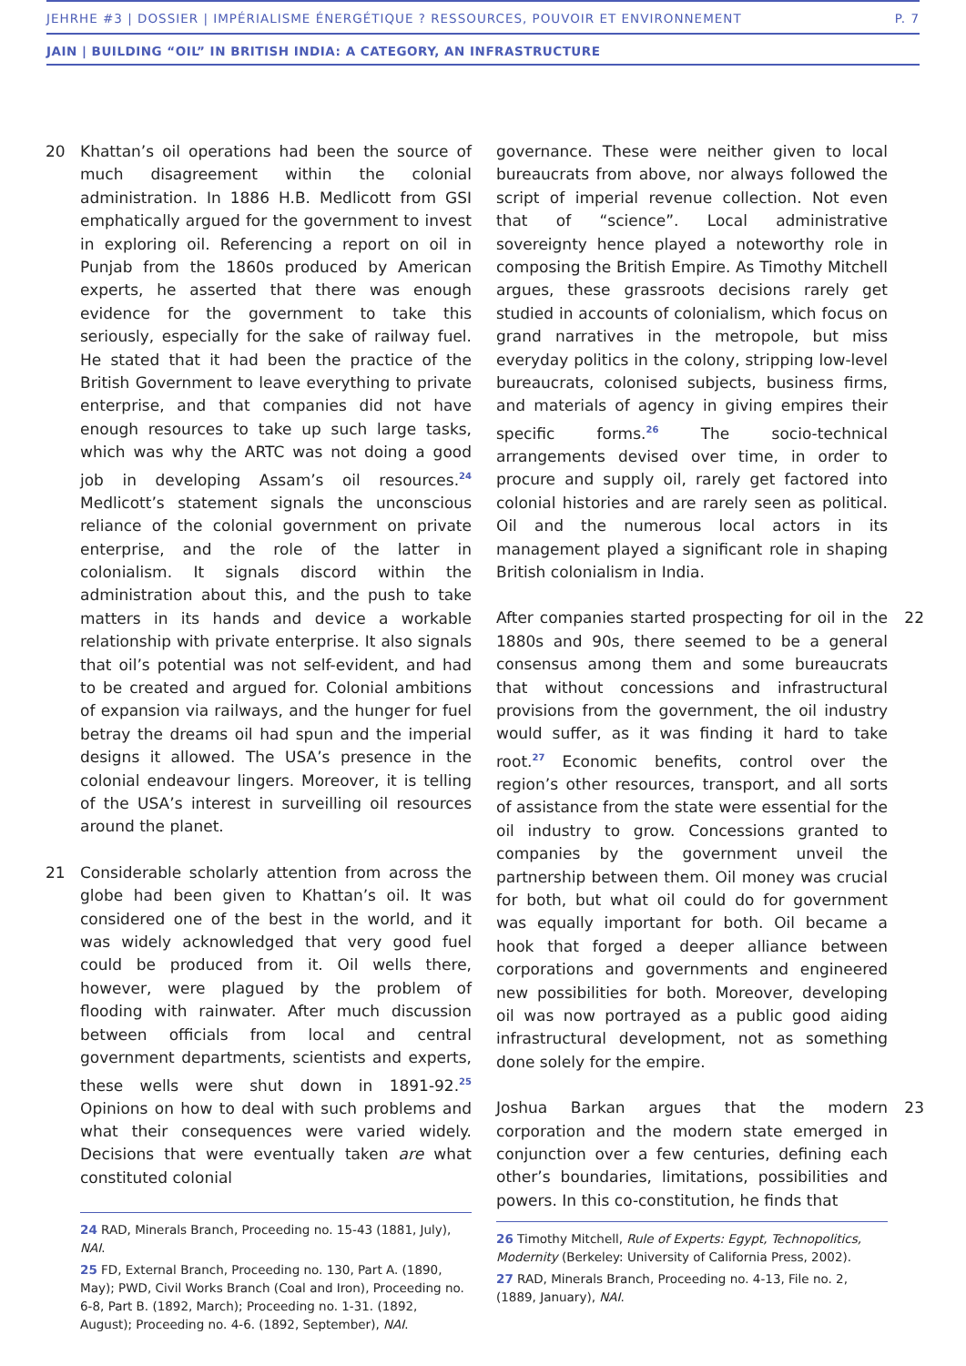JEHRHE #3 | DOSSIER | IMPÉRIALISME ÉNERGÉTIQUE ? RESSOURCES, POUVOIR ET ENVIRONNEMENT P. 7
JAIN | BUILDING “OIL” IN BRITISH INDIA: A CATEGORY, AN INFRASTRUCTURE
20 Khattan’s oil operations had been the source of much disagreement within the colonial administration. In 1886 H.B. Medlicott from GSI emphatically argued for the government to invest in exploring oil. Referencing a report on oil in Punjab from the 1860s produced by American experts, he asserted that there was enough evidence for the government to take this seriously, especially for the sake of railway fuel. He stated that it had been the practice of the British Government to leave everything to private enterprise, and that companies did not have enough resources to take up such large tasks, which was why the ARTC was not doing a good job in developing Assam’s oil resources.<sup>24</sup> Medlicott’s statement signals the unconscious reliance of the colonial government on private enterprise, and the role of the latter in colonialism. It signals discord within the administration about this, and the push to take matters in its hands and device a workable relationship with private enterprise. It also signals that oil’s potential was not self-evident, and had to be created and argued for. Colonial ambitions of expansion via railways, and the hunger for fuel betray the dreams oil had spun and the imperial designs it allowed. The USA’s presence in the colonial endeavour lingers. Moreover, it is telling of the USA’s interest in surveilling oil resources around the planet.
21 Considerable scholarly attention from across the globe had been given to Khattan’s oil. It was considered one of the best in the world, and it was widely acknowledged that very good fuel could be produced from it. Oil wells there, however, were plagued by the problem of flooding with rainwater. After much discussion between officials from local and central government departments, scientists and experts, these wells were shut down in 1891-92.<sup>25</sup> Opinions on how to deal with such problems and what their consequences were varied widely. Decisions that were eventually taken are what constituted colonial
24 RAD, Minerals Branch, Proceeding no. 15-43 (1881, July), NAI.
25 FD, External Branch, Proceeding no. 130, Part A. (1890, May); PWD, Civil Works Branch (Coal and Iron), Proceeding no. 6-8, Part B. (1892, March); Proceeding no. 1-31. (1892, August); Proceeding no. 4-6. (1892, September), NAI.
governance. These were neither given to local bureaucrats from above, nor always followed the script of imperial revenue collection. Not even that of “science”. Local administrative sovereignty hence played a noteworthy role in composing the British Empire. As Timothy Mitchell argues, these grassroots decisions rarely get studied in accounts of colonialism, which focus on grand narratives in the metropole, but miss everyday politics in the colony, stripping low-level bureaucrats, colonised subjects, business firms, and materials of agency in giving empires their specific forms.<sup>26</sup> The socio-technical arrangements devised over time, in order to procure and supply oil, rarely get factored into colonial histories and are rarely seen as political. Oil and the numerous local actors in its management played a significant role in shaping British colonialism in India.
After companies started prospecting for oil in the 1880s and 90s, there seemed to be a general consensus among them and some bureaucrats that without concessions and infrastructural provisions from the government, the oil industry would suffer, as it was finding it hard to take root.<sup>27</sup> Economic benefits, control over the region’s other resources, transport, and all sorts of assistance from the state were essential for the oil industry to grow. Concessions granted to companies by the government unveil the partnership between them. Oil money was crucial for both, but what oil could do for government was equally important for both. Oil became a hook that forged a deeper alliance between corporations and governments and engineered new possibilities for both. Moreover, developing oil was now portrayed as a public good aiding infrastructural development, not as something done solely for the empire.
22
Joshua Barkan argues that the modern corporation and the modern state emerged in conjunction over a few centuries, defining each other’s boundaries, limitations, possibilities and powers. In this co-constitution, he finds that
23
26 Timothy Mitchell, Rule of Experts: Egypt, Technopolitics, Modernity (Berkeley: University of California Press, 2002).
27 RAD, Minerals Branch, Proceeding no. 4-13, File no. 2, (1889, January), NAI.